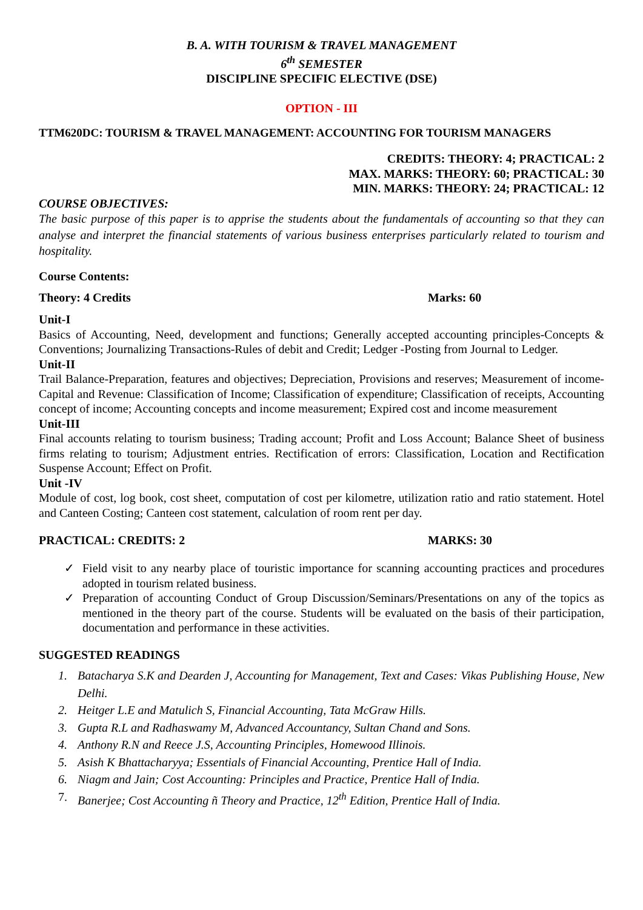B. A. WITH TOURISM & TRAVEL MANAGEMENT
6<sup>th</sup> SEMESTER
DISCIPLINE SPECIFIC ELECTIVE (DSE)
OPTION - III
TTM620DC: TOURISM & TRAVEL MANAGEMENT: ACCOUNTING FOR TOURISM MANAGERS
CREDITS: THEORY: 4; PRACTICAL: 2
MAX. MARKS: THEORY: 60; PRACTICAL: 30
MIN. MARKS: THEORY: 24; PRACTICAL: 12
COURSE OBJECTIVES:
The basic purpose of this paper is to apprise the students about the fundamentals of accounting so that they can analyse and interpret the financial statements of various business enterprises particularly related to tourism and hospitality.
Course Contents:
Theory: 4 Credits Marks: 60
Unit-I
Basics of Accounting, Need, development and functions; Generally accepted accounting principles-Concepts & Conventions; Journalizing Transactions-Rules of debit and Credit; Ledger -Posting from Journal to Ledger.
Unit-II
Trail Balance-Preparation, features and objectives; Depreciation, Provisions and reserves; Measurement of income- Capital and Revenue: Classification of Income; Classification of expenditure; Classification of receipts, Accounting concept of income; Accounting concepts and income measurement; Expired cost and income measurement
Unit-III
Final accounts relating to tourism business; Trading account; Profit and Loss Account; Balance Sheet of business firms relating to tourism; Adjustment entries. Rectification of errors: Classification, Location and Rectification Suspense Account; Effect on Profit.
Unit -IV
Module of cost, log book, cost sheet, computation of cost per kilometre, utilization ratio and ratio statement. Hotel and Canteen Costing; Canteen cost statement, calculation of room rent per day.
PRACTICAL: CREDITS: 2 MARKS: 30
✓ Field visit to any nearby place of touristic importance for scanning accounting practices and procedures adopted in tourism related business.
✓ Preparation of accounting Conduct of Group Discussion/Seminars/Presentations on any of the topics as mentioned in the theory part of the course. Students will be evaluated on the basis of their participation, documentation and performance in these activities.
SUGGESTED READINGS
1. Batacharya S.K and Dearden J, Accounting for Management, Text and Cases: Vikas Publishing House, New Delhi.
2. Heitger L.E and Matulich S, Financial Accounting, Tata McGraw Hills.
3. Gupta R.L and Radhaswamy M, Advanced Accountancy, Sultan Chand and Sons.
4. Anthony R.N and Reece J.S, Accounting Principles, Homewood Illinois.
5. Asish K Bhattacharyya; Essentials of Financial Accounting, Prentice Hall of India.
6. Niagm and Jain; Cost Accounting: Principles and Practice, Prentice Hall of India.
7. Banerjee; Cost Accounting ñ Theory and Practice, 12<sup>th</sup> Edition, Prentice Hall of India.